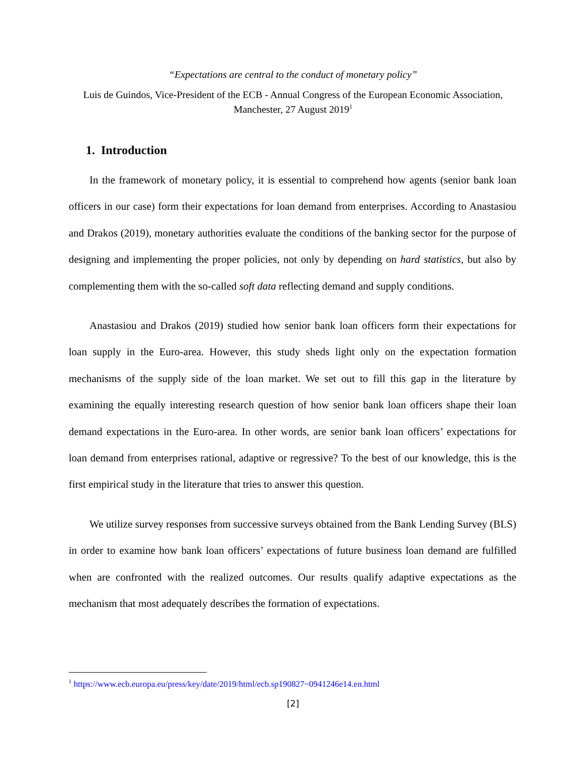“Expectations are central to the conduct of monetary policy”
Luis de Guindos, Vice-President of the ECB - Annual Congress of the European Economic Association, Manchester, 27 August 2019<sup>1</sup>
1. Introduction
In the framework of monetary policy, it is essential to comprehend how agents (senior bank loan officers in our case) form their expectations for loan demand from enterprises. According to Anastasiou and Drakos (2019), monetary authorities evaluate the conditions of the banking sector for the purpose of designing and implementing the proper policies, not only by depending on hard statistics, but also by complementing them with the so-called soft data reflecting demand and supply conditions.
Anastasiou and Drakos (2019) studied how senior bank loan officers form their expectations for loan supply in the Euro-area. However, this study sheds light only on the expectation formation mechanisms of the supply side of the loan market. We set out to fill this gap in the literature by examining the equally interesting research question of how senior bank loan officers shape their loan demand expectations in the Euro-area. In other words, are senior bank loan officers’ expectations for loan demand from enterprises rational, adaptive or regressive? To the best of our knowledge, this is the first empirical study in the literature that tries to answer this question.
We utilize survey responses from successive surveys obtained from the Bank Lending Survey (BLS) in order to examine how bank loan officers’ expectations of future business loan demand are fulfilled when are confronted with the realized outcomes. Our results qualify adaptive expectations as the mechanism that most adequately describes the formation of expectations.
<sup>1</sup> https://www.ecb.europa.eu/press/key/date/2019/html/ecb.sp190827~0941246e14.en.html
[2]